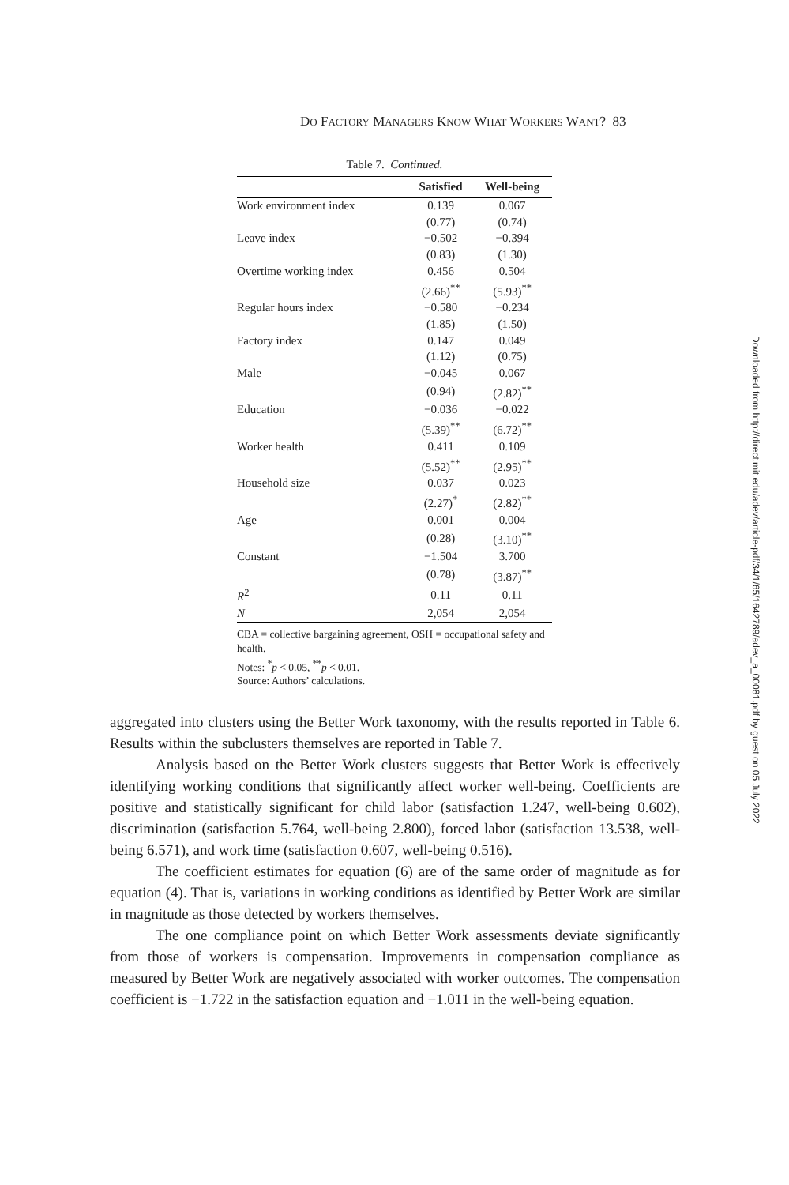DO FACTORY MANAGERS KNOW WHAT WORKERS WANT? 83
Table 7. Continued.
| | Satisfied | Well-being |
| --- | --- | --- |
| Work environment index | 0.139 | 0.067 |
| | (0.77) | (0.74) |
| Leave index | −0.502 | −0.394 |
| | (0.83) | (1.30) |
| Overtime working index | 0.456 | 0.504 |
| | (2.66)<sup>**</sup> | (5.93)<sup>**</sup> |
| Regular hours index | −0.580 | −0.234 |
| | (1.85) | (1.50) |
| Factory index | 0.147 | 0.049 |
| | (1.12) | (0.75) |
| Male | −0.045 | 0.067 |
| | (0.94) | (2.82)<sup>**</sup> |
| Education | −0.036 | −0.022 |
| | (5.39)<sup>**</sup> | (6.72)<sup>**</sup> |
| Worker health | 0.411 | 0.109 |
| | (5.52)<sup>**</sup> | (2.95)<sup>**</sup> |
| Household size | 0.037 | 0.023 |
| | (2.27)<sup>*</sup> | (2.82)<sup>**</sup> |
| Age | 0.001 | 0.004 |
| | (0.28) | (3.10)<sup>**</sup> |
| Constant | −1.504 | 3.700 |
| | (0.78) | (3.87)<sup>**</sup> |
| R<sup>2</sup> | 0.11 | 0.11 |
| N | 2,054 | 2,054 |
CBA = collective bargaining agreement, OSH = occupational safety and health.
Notes: <sup>*</sup>p < 0.05, <sup>**</sup>p < 0.01.
Source: Authors’ calculations.
aggregated into clusters using the Better Work taxonomy, with the results reported in Table 6. Results within the subclusters themselves are reported in Table 7.
Analysis based on the Better Work clusters suggests that Better Work is effectively identifying working conditions that significantly affect worker well-being. Coefficients are positive and statistically significant for child labor (satisfaction 1.247, well-being 0.602), discrimination (satisfaction 5.764, well-being 2.800), forced labor (satisfaction 13.538, well-being 6.571), and work time (satisfaction 0.607, well-being 0.516).
The coefficient estimates for equation (6) are of the same order of magnitude as for equation (4). That is, variations in working conditions as identified by Better Work are similar in magnitude as those detected by workers themselves.
The one compliance point on which Better Work assessments deviate significantly from those of workers is compensation. Improvements in compensation compliance as measured by Better Work are negatively associated with worker outcomes. The compensation coefficient is −1.722 in the satisfaction equation and −1.011 in the well-being equation.
Downloaded from http://direct.mit.edu/adev/article-pdf/34/1/65/1642789/adev_a_00081.pdf by guest on 05 July 2022